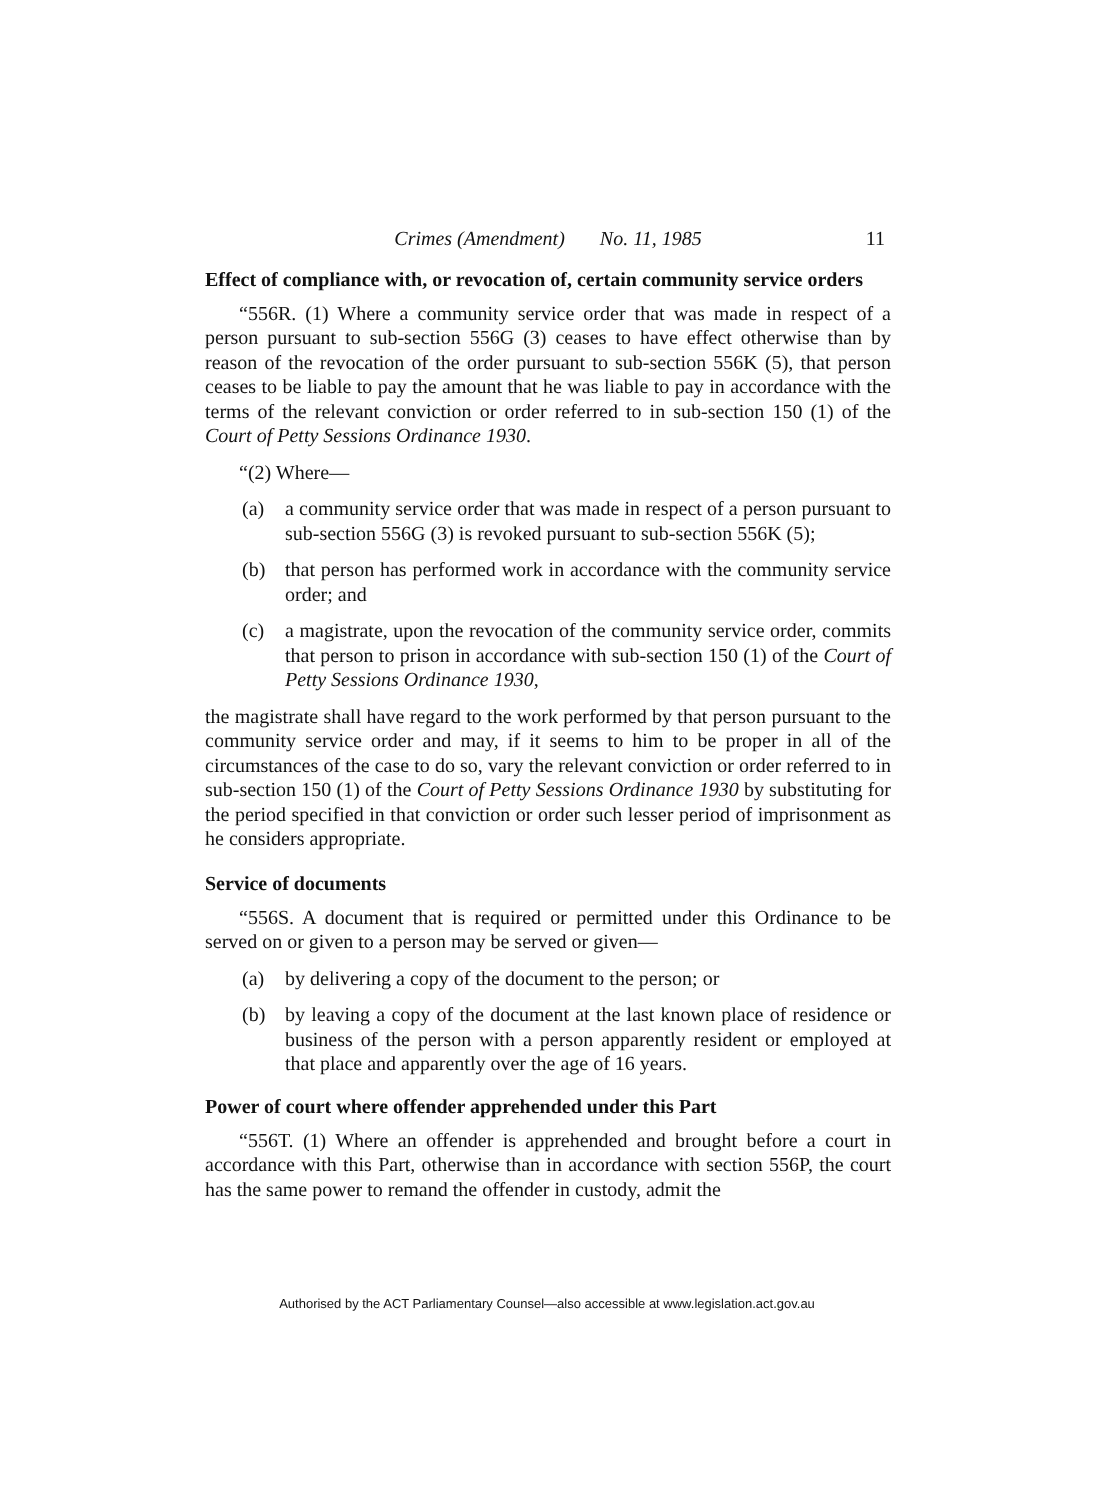Crimes (Amendment) No. 11, 1985 11
Effect of compliance with, or revocation of, certain community service orders
“556R. (1) Where a community service order that was made in respect of a person pursuant to sub-section 556G (3) ceases to have effect otherwise than by reason of the revocation of the order pursuant to sub-section 556K (5), that person ceases to be liable to pay the amount that he was liable to pay in accordance with the terms of the relevant conviction or order referred to in sub-section 150 (1) of the Court of Petty Sessions Ordinance 1930.
“(2) Where—
(a) a community service order that was made in respect of a person pursuant to sub-section 556G (3) is revoked pursuant to sub-section 556K (5);
(b) that person has performed work in accordance with the community service order; and
(c) a magistrate, upon the revocation of the community service order, commits that person to prison in accordance with sub-section 150 (1) of the Court of Petty Sessions Ordinance 1930,
the magistrate shall have regard to the work performed by that person pursuant to the community service order and may, if it seems to him to be proper in all of the circumstances of the case to do so, vary the relevant conviction or order referred to in sub-section 150 (1) of the Court of Petty Sessions Ordinance 1930 by substituting for the period specified in that conviction or order such lesser period of imprisonment as he considers appropriate.
Service of documents
“556S. A document that is required or permitted under this Ordinance to be served on or given to a person may be served or given—
(a) by delivering a copy of the document to the person; or
(b) by leaving a copy of the document at the last known place of residence or business of the person with a person apparently resident or employed at that place and apparently over the age of 16 years.
Power of court where offender apprehended under this Part
“556T. (1) Where an offender is apprehended and brought before a court in accordance with this Part, otherwise than in accordance with section 556P, the court has the same power to remand the offender in custody, admit the
Authorised by the ACT Parliamentary Counsel—also accessible at www.legislation.act.gov.au